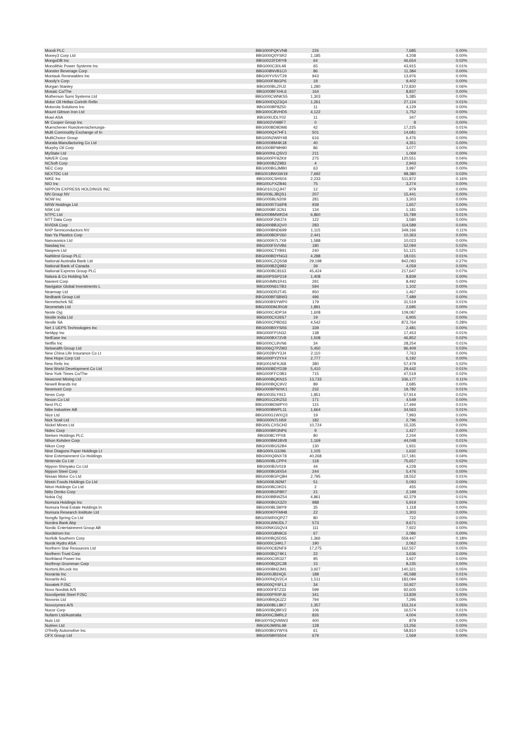| Mondi PLC | BBG000PQKVN8 | 226 | 7,685 | 0.00% |
| Money3 Corp Ltd | BBG000Q0YSR2 | 1,185 | 4,208 | 0.00% |
| MongoDB Inc | BBG0022FDRY8 | 64 | 46,654 | 0.02% |
| Monolithic Power Systems Inc | BBG000C30L48 | 65 | 43,915 | 0.01% |
| Monster Beverage Corp | BBG008NVB1C0 | 86 | 11,384 | 0.00% |
| Montauk Renewables Inc | BBG00YVSVT29 | 943 | 13,976 | 0.00% |
| Moody's Corp | BBG000F86GP6 | 18 | 9,402 | 0.00% |
| Morgan Stanley | BBG000BLZRJ2 | 1,280 | 172,830 | 0.06% |
| Mosaic Co/The | BBG000BFXHL6 | 164 | 8,837 | 0.00% |
| Motherson Sumi Systems Ltd | BBG000CWNKS5 | 1,303 | 5,385 | 0.00% |
| Motor Oil Hellas Corinth Refin | BBG000DQZ3Q4 | 1,261 | 27,124 | 0.01% |
| Motorola Solutions Inc | BBG000BP8Z50 | 11 | 4,129 | 0.00% |
| Mount Gibson Iron Ltd | BBG000CBVHD5 | 4,122 | 1,752 | 0.00% |
| Mowi ASA | BBG000JDLY02 | 11 | 347 | 0.00% |
| Mr Cooper Group Inc | BBG002V098F7 | 0 | 8 | 0.00% |
| Muenchener Rueckversicherungs- | BBG000BD9DM6 | 42 | 17,225 | 0.01% |
| Multi Commodity Exchange of In | BBG000Q47HF1 | 501 | 14,681 | 0.00% |
| MultiChoice Group | BBG00N2W9Y48 | 616 | 6,476 | 0.00% |
| Murata Manufacturing Co Ltd | BBG000BM4K18 | 40 | 4,351 | 0.00% |
| Murphy Oil Corp | BBG000BPMH90 | 86 | 3,077 | 0.00% |
| MyState Ltd | BBG000NLQSV3 | 211 | 1,069 | 0.00% |
| NAVER Corp | BBG000PF9ZK9 | 275 | 120,551 | 0.04% |
| NCSoft Corp | BBG000BZZ983 | 4 | 2,943 | 0.00% |
| NEC Corp | BBG000BGJMB0 | 63 | 3,997 | 0.00% |
| NEXTDC Ltd | BBG0018WGW19 | 7,692 | 98,380 | 0.03% |
| NIKE Inc | BBG000C5HS04 | 2,233 | 511,872 | 0.16% |
| NIO Inc | BBG00LPXZB46 | 75 | 3,274 | 0.00% |
| NIPPON EXPRESS HOLDINGS INC | BBG010J1QJH7 | 12 | 979 | 0.00% |
| NN Group NV | BBG006LJBQS1 | 207 | 15,441 | 0.00% |
| NOW Inc | BBG005BLN209 | 281 | 3,303 | 0.00% |
| NRW Holdings Ltd | BBG000RTG6P8 | 939 | 1,657 | 0.00% |
| NSK Ltd | BBG000BFJCN1 | 134 | 1,181 | 0.00% |
| NTPC Ltd | BBG000BMWKD4 | 6,860 | 15,789 | 0.01% |
| NTT Data Corp | BBG000F2WJ74 | 122 | 3,580 | 0.00% |
| NVIDIA Corp | BBG000BBJQV0 | 283 | 114,589 | 0.04% |
| NXP Semiconductors NV | BBG000BND699 | 1,115 | 349,166 | 0.11% |
| Nan Ya Plastics Corp | BBG000BDP260 | 2,441 | 10,363 | 0.00% |
| Nanosonics Ltd | BBG000R7L7X9 | 1,588 | 10,023 | 0.00% |
| Nasdaq Inc | BBG000F5VVB6 | 180 | 52,094 | 0.02% |
| Naspers Ltd | BBG000CTYB91 | 240 | 51,121 | 0.02% |
| NatWest Group PLC | BBG000BDYNG3 | 4,288 | 18,031 | 0.01% |
| National Australia Bank Ltd | BBG000CZQSS8 | 29,198 | 842,083 | 0.27% |
| National Bank of Canada | BBG000BZQ983 | 39 | 4,059 | 0.00% |
| National Express Group PLC | BBG000BC8163 | 45,424 | 217,647 | 0.07% |
| Natura & Co Holding SA | BBG00PSSP219 | 1,408 | 8,839 | 0.00% |
| Navient Corp | BBG004MN1R41 | 291 | 8,492 | 0.00% |
| Navigator Global Investments L | BBG000N61TB3 | 594 | 1,102 | 0.00% |
| Nearmap Ltd | BBG000DR2T45 | 950 | 1,467 | 0.00% |
| Nedbank Group Ltd | BBG000BFSBW3 | 496 | 7,489 | 0.00% |
| Nemetschek SE | BBG000BSYWP0 | 179 | 31,519 | 0.01% |
| Neometals Ltd | BBG000DMJRG9 | 1,891 | 2,695 | 0.00% |
| Neste Oyj | BBG000C4DP34 | 1,608 | 109,087 | 0.04% |
| Nestle India Ltd | BBG000CX26S7 | 19 | 6,905 | 0.00% |
| Nestle SA | BBG000CPBD63 | 4,542 | 873,764 | 0.28% |
| Net 1 UEPS Technologies Inc | BBG000BXYSR6 | 339 | 2,481 | 0.00% |
| NetApp Inc | BBG000FP1N32 | 138 | 17,453 | 0.01% |
| NetEase Inc | BBG000BX72V8 | 1,508 | 46,852 | 0.02% |
| Netflix Inc | BBG000CL9VN6 | 34 | 28,254 | 0.01% |
| Netwealth Group Ltd | BBG006Q7PZM3 | 5,450 | 96,409 | 0.03% |
| New China Life Insurance Co Lt | BBG002BVY3J4 | 2,110 | 7,763 | 0.00% |
| New Hope Corp Ltd | BBG000PY2YX4 | 2,777 | 6,192 | 0.00% |
| New Relic Inc | BBG001NFKJ68 | 380 | 57,479 | 0.02% |
| New World Development Co Ltd | BBG000BDYD39 | 5,410 | 29,442 | 0.01% |
| New York Times Co/The | BBG000FFC0B3 | 715 | 47,519 | 0.02% |
| Newcrest Mining Ltd | BBG000BQKN15 | 13,733 | 336,177 | 0.11% |
| Newell Brands Inc | BBG000BQC9V2 | 89 | 2,685 | 0.00% |
| Newmont Corp | BBG000BPWXK1 | 232 | 19,782 | 0.01% |
| News Corp | BBG0035LY913 | 1,851 | 57,914 | 0.02% |
| Nexon Co Ltd | BBG001CDRZ53 | 171 | 4,549 | 0.00% |
| Next PLC | BBG000BDWPY0 | 115 | 17,494 | 0.01% |
| Nibe Industrier AB | BBG000BWPL11 | 1,664 | 34,563 | 0.01% |
| Nice Ltd | BBG000G1WXQ3 | 19 | 7,993 | 0.00% |
| Nick Scali Ltd | BBG000N7LN59 | 182 | 2,796 | 0.00% |
| Nickel Mines Ltd | BBG00LCXSCH2 | 10,724 | 15,335 | 0.00% |
| Nidec Corp | BBG000BR3NP6 | 9 | 1,427 | 0.00% |
| Nielsen Holdings PLC | BBG008CYPX8 | 80 | 2,244 | 0.00% |
| Nihon Kohden Corp | BBG000BM1BV8 | 1,169 | 44,048 | 0.01% |
| Nikon Corp | BBG000BGS2B4 | 130 | 1,931 | 0.00% |
| Nine Dragons Paper Holdings Lt | BBG000LG3J96 | 1,105 | 1,632 | 0.00% |
| Nine Entertainment Co Holdings | BBG000Q6NXT8 | 40,268 | 117,181 | 0.04% |
| Nintendo Co Ltd | BBG000BLCPP4 | 118 | 75,657 | 0.02% |
| Nippon Shinyaku Co Ltd | BBG000BJV019 | 44 | 4,228 | 0.00% |
| Nippon Steel Corp | BBG000BG9X54 | 244 | 5,476 | 0.00% |
| Nissan Motor Co Ltd | BBG000BGPQB4 | 2,795 | 18,552 | 0.01% |
| Nissin Foods Holdings Co Ltd | BBG000BJ92M7 | 51 | 5,093 | 0.00% |
| Nitori Holdings Co Ltd | BBG000BC0KD1 | 2 | 455 | 0.00% |
| Nitto Denko Corp | BBG000BGP8R7 | 21 | 2,199 | 0.00% |
| Nokia Oyj | BBG000BBWZ54 | 4,861 | 42,379 | 0.01% |
| Nomura Holdings Inc | BBG000BGX3Z0 | 988 | 5,919 | 0.00% |
| Nomura Real Estate Holdings In | BBG000BL5MY9 | 35 | 1,118 | 0.00% |
| Nomura Research Institute Ltd | BBG000KPFMH8 | 22 | 1,303 | 0.00% |
| Nongfu Spring Co Ltd | BBG00WR0QPZ7 | 80 | 722 | 0.00% |
| Nordea Bank Abp | BBG00LWMJDL7 | 573 | 9,671 | 0.00% |
| Nordic Entertainment Group AB | BBG00NKG5QV4 | 111 | 7,922 | 0.00% |
| Nordstrom Inc | BBG000G8N9C6 | 67 | 2,086 | 0.00% |
| Norfolk Southern Corp | BBG000BQ5DS5 | 1,366 | 559,447 | 0.18% |
| Norsk Hydro ASA | BBG000C34KL7 | 190 | 2,062 | 0.00% |
| Northern Star Resources Ltd | BBG000C82NF9 | 17,275 | 162,557 | 0.05% |
| Northern Trust Corp | BBG000BQ74K1 | 22 | 3,636 | 0.00% |
| Northland Power Inc | BBG000C0R327 | 95 | 3,927 | 0.00% |
| Northrop Grumman Corp | BBG000BQ2C28 | 15 | 8,235 | 0.00% |
| NortonLifeLock Inc | BBG000BH2JM1 | 3,927 | 140,321 | 0.05% |
| Novanta Inc | BBG000JB24Q5 | 188 | 45,588 | 0.01% |
| Novartis AG | BBG000NQV2C4 | 1,511 | 183,094 | 0.06% |
| Novatek PJSC | BBG000QY6FL3 | 34 | 10,927 | 0.00% |
| Novo Nordisk A/S | BBG000F8TZ33 | 599 | 92,605 | 0.03% |
| Novolipetsk Steel PJSC | BBG000PR0PJ6 | 341 | 13,839 | 0.00% |
| Novonix Ltd | BBG00B9Q6JZ2 | 794 | 7,295 | 0.00% |
| Novozymes A/S | BBG000BLL8K7 | 1,357 | 153,314 | 0.05% |
| Nucor Corp | BBG000BQ8KV2 | 106 | 16,574 | 0.01% |
| Nufarm Ltd/Australia | BBG000C3MRL2 | 826 | 4,004 | 0.00% |
| Nuix Ltd | BBG00Y6QVMW3 | 400 | 879 | 0.00% |
| Nutrien Ltd | BBG00JM9SL98 | 128 | 13,256 | 0.00% |
| O'Reilly Automotive Inc | BBG000BGYWY6 | 61 | 58,810 | 0.02% |
| OFX Group Ltd | BBG005BRS504 | 679 | 1,569 | 0.00% |